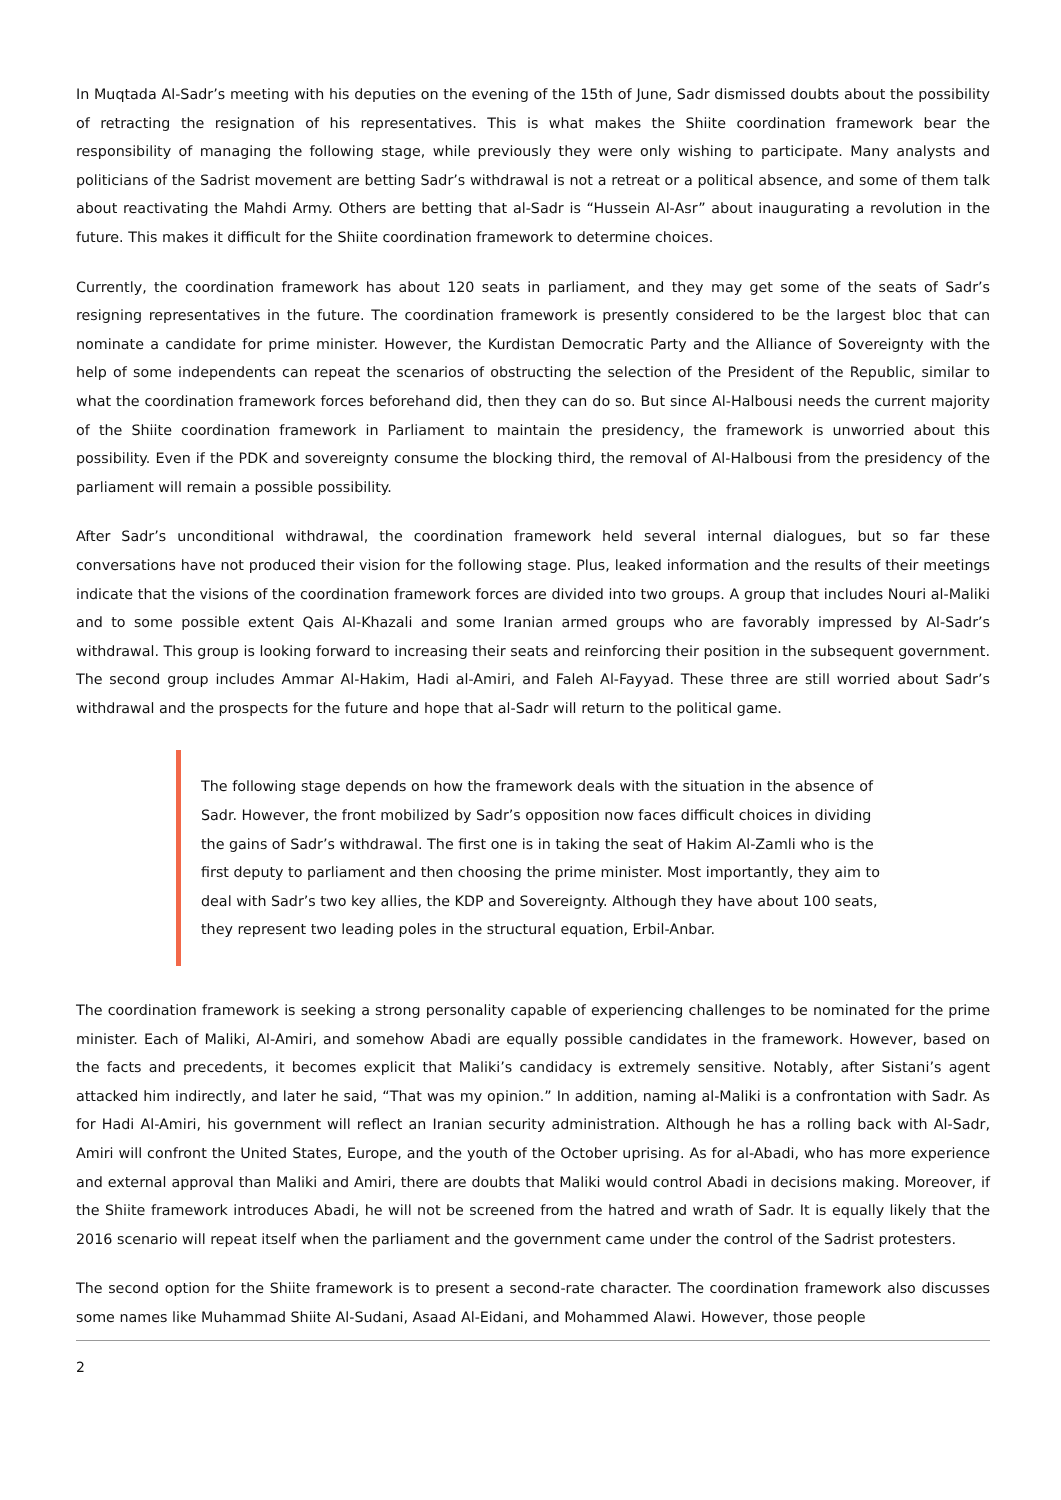In Muqtada Al-Sadr’s meeting with his deputies on the evening of the 15th of June, Sadr dismissed doubts about the possibility of retracting the resignation of his representatives. This is what makes the Shiite coordination framework bear the responsibility of managing the following stage, while previously they were only wishing to participate. Many analysts and politicians of the Sadrist movement are betting Sadr’s withdrawal is not a retreat or a political absence, and some of them talk about reactivating the Mahdi Army. Others are betting that al-Sadr is “Hussein Al-Asr” about inaugurating a revolution in the future. This makes it difficult for the Shiite coordination framework to determine choices.
Currently, the coordination framework has about 120 seats in parliament, and they may get some of the seats of Sadr’s resigning representatives in the future. The coordination framework is presently considered to be the largest bloc that can nominate a candidate for prime minister. However, the Kurdistan Democratic Party and the Alliance of Sovereignty with the help of some independents can repeat the scenarios of obstructing the selection of the President of the Republic, similar to what the coordination framework forces beforehand did, then they can do so. But since Al-Halbousi needs the current majority of the Shiite coordination framework in Parliament to maintain the presidency, the framework is unworried about this possibility. Even if the PDK and sovereignty consume the blocking third, the removal of Al-Halbousi from the presidency of the parliament will remain a possible possibility.
After Sadr’s unconditional withdrawal, the coordination framework held several internal dialogues, but so far these conversations have not produced their vision for the following stage. Plus, leaked information and the results of their meetings indicate that the visions of the coordination framework forces are divided into two groups. A group that includes Nouri al-Maliki and to some possible extent Qais Al-Khazali and some Iranian armed groups who are favorably impressed by Al-Sadr’s withdrawal. This group is looking forward to increasing their seats and reinforcing their position in the subsequent government. The second group includes Ammar Al-Hakim, Hadi al-Amiri, and Faleh Al-Fayyad. These three are still worried about Sadr’s withdrawal and the prospects for the future and hope that al-Sadr will return to the political game.
The following stage depends on how the framework deals with the situation in the absence of Sadr. However, the front mobilized by Sadr’s opposition now faces difficult choices in dividing the gains of Sadr’s withdrawal. The first one is in taking the seat of Hakim Al-Zamli who is the first deputy to parliament and then choosing the prime minister. Most importantly, they aim to deal with Sadr’s two key allies, the KDP and Sovereignty. Although they have about 100 seats, they represent two leading poles in the structural equation, Erbil-Anbar.
The coordination framework is seeking a strong personality capable of experiencing challenges to be nominated for the prime minister. Each of Maliki, Al-Amiri, and somehow Abadi are equally possible candidates in the framework. However, based on the facts and precedents, it becomes explicit that Maliki’s candidacy is extremely sensitive. Notably, after Sistani’s agent attacked him indirectly, and later he said, “That was my opinion.” In addition, naming al-Maliki is a confrontation with Sadr. As for Hadi Al-Amiri, his government will reflect an Iranian security administration. Although he has a rolling back with Al-Sadr, Amiri will confront the United States, Europe, and the youth of the October uprising. As for al-Abadi, who has more experience and external approval than Maliki and Amiri, there are doubts that Maliki would control Abadi in decisions making. Moreover, if the Shiite framework introduces Abadi, he will not be screened from the hatred and wrath of Sadr. It is equally likely that the 2016 scenario will repeat itself when the parliament and the government came under the control of the Sadrist protesters.
The second option for the Shiite framework is to present a second-rate character. The coordination framework also discusses some names like Muhammad Shiite Al-Sudani, Asaad Al-Eidani, and Mohammed Alawi. However, those people
2